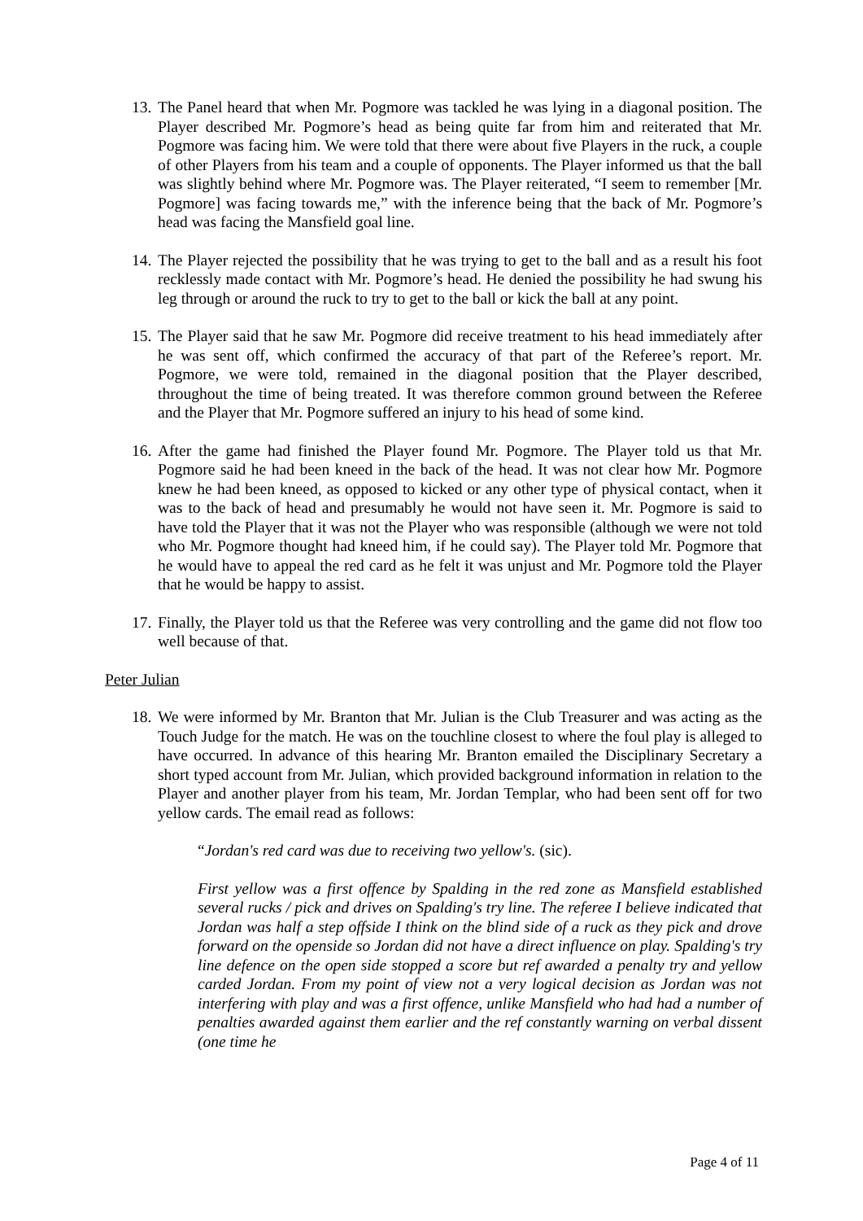13. The Panel heard that when Mr. Pogmore was tackled he was lying in a diagonal position. The Player described Mr. Pogmore’s head as being quite far from him and reiterated that Mr. Pogmore was facing him. We were told that there were about five Players in the ruck, a couple of other Players from his team and a couple of opponents. The Player informed us that the ball was slightly behind where Mr. Pogmore was. The Player reiterated, “I seem to remember [Mr. Pogmore] was facing towards me,” with the inference being that the back of Mr. Pogmore’s head was facing the Mansfield goal line.
14. The Player rejected the possibility that he was trying to get to the ball and as a result his foot recklessly made contact with Mr. Pogmore’s head. He denied the possibility he had swung his leg through or around the ruck to try to get to the ball or kick the ball at any point.
15. The Player said that he saw Mr. Pogmore did receive treatment to his head immediately after he was sent off, which confirmed the accuracy of that part of the Referee’s report. Mr. Pogmore, we were told, remained in the diagonal position that the Player described, throughout the time of being treated. It was therefore common ground between the Referee and the Player that Mr. Pogmore suffered an injury to his head of some kind.
16. After the game had finished the Player found Mr. Pogmore. The Player told us that Mr. Pogmore said he had been kneed in the back of the head. It was not clear how Mr. Pogmore knew he had been kneed, as opposed to kicked or any other type of physical contact, when it was to the back of head and presumably he would not have seen it. Mr. Pogmore is said to have told the Player that it was not the Player who was responsible (although we were not told who Mr. Pogmore thought had kneed him, if he could say). The Player told Mr. Pogmore that he would have to appeal the red card as he felt it was unjust and Mr. Pogmore told the Player that he would be happy to assist.
17. Finally, the Player told us that the Referee was very controlling and the game did not flow too well because of that.
Peter Julian
18. We were informed by Mr. Branton that Mr. Julian is the Club Treasurer and was acting as the Touch Judge for the match. He was on the touchline closest to where the foul play is alleged to have occurred. In advance of this hearing Mr. Branton emailed the Disciplinary Secretary a short typed account from Mr. Julian, which provided background information in relation to the Player and another player from his team, Mr. Jordan Templar, who had been sent off for two yellow cards. The email read as follows:
“Jordan's red card was due to receiving two yellow's. (sic).
First yellow was a first offence by Spalding in the red zone as Mansfield established several rucks / pick and drives on Spalding's try line. The referee I believe indicated that Jordan was half a step offside I think on the blind side of a ruck as they pick and drove forward on the openside so Jordan did not have a direct influence on play. Spalding's try line defence on the open side stopped a score but ref awarded a penalty try and yellow carded Jordan. From my point of view not a very logical decision as Jordan was not interfering with play and was a first offence, unlike Mansfield who had had a number of penalties awarded against them earlier and the ref constantly warning on verbal dissent (one time he
Page 4 of 11